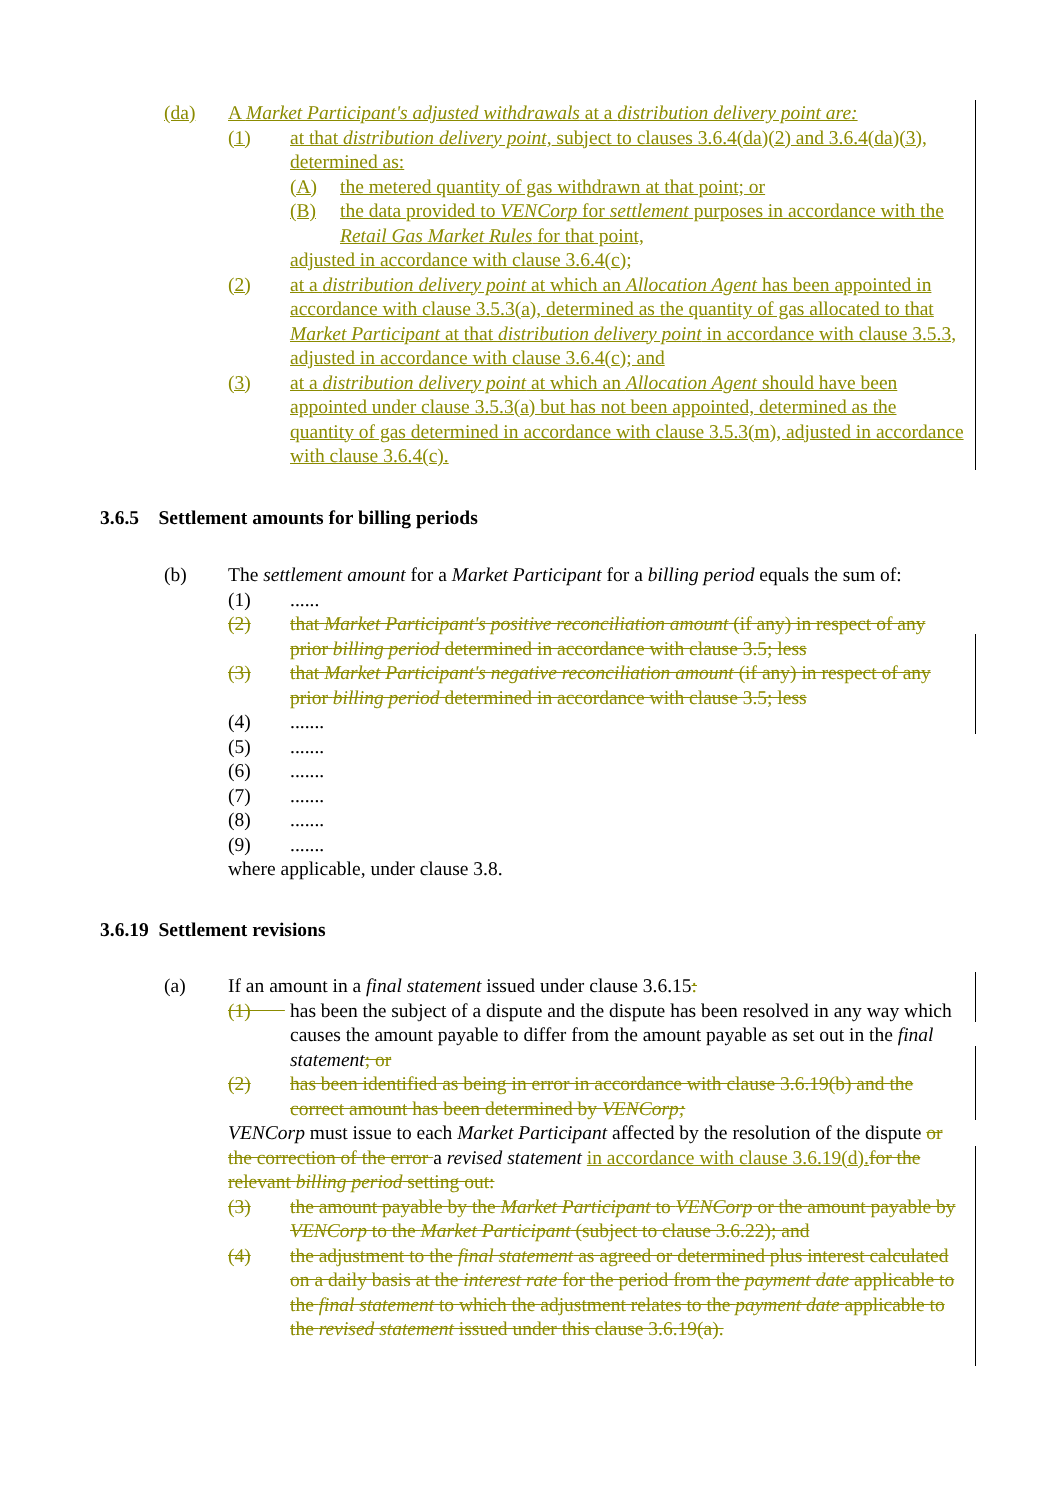(da) A Market Participant's adjusted withdrawals at a distribution delivery point are:
(1) at that distribution delivery point, subject to clauses 3.6.4(da)(2) and 3.6.4(da)(3), determined as:
(A) the metered quantity of gas withdrawn at that point; or
(B) the data provided to VENCorp for settlement purposes in accordance with the Retail Gas Market Rules for that point,
adjusted in accordance with clause 3.6.4(c);
(2) at a distribution delivery point at which an Allocation Agent has been appointed in accordance with clause 3.5.3(a), determined as the quantity of gas allocated to that Market Participant at that distribution delivery point in accordance with clause 3.5.3, adjusted in accordance with clause 3.6.4(c); and
(3) at a distribution delivery point at which an Allocation Agent should have been appointed under clause 3.5.3(a) but has not been appointed, determined as the quantity of gas determined in accordance with clause 3.5.3(m), adjusted in accordance with clause 3.6.4(c).
3.6.5 Settlement amounts for billing periods
(b) The settlement amount for a Market Participant for a billing period equals the sum of:
(1)......
(2) that Market Participant's positive reconciliation amount (if any) in respect of any prior billing period determined in accordance with clause 3.5; less
(3) that Market Participant's negative reconciliation amount (if any) in respect of any prior billing period determined in accordance with clause 3.5; less
(4).......
(5).......
(6).......
(7).......
(8).......
(9).......
where applicable, under clause 3.8.
3.6.19 Settlement revisions
(a) If an amount in a final statement issued under clause 3.6.15:
(1) has been the subject of a dispute and the dispute has been resolved in any way which causes the amount payable to differ from the amount payable as set out in the final statement; or
(2) has been identified as being in error in accordance with clause 3.6.19(b) and the correct amount has been determined by VENCorp;
VENCorp must issue to each Market Participant affected by the resolution of the dispute or the correction of the error a revised statement in accordance with clause 3.6.19(d). for the relevant billing period setting out:
(3) the amount payable by the Market Participant to VENCorp or the amount payable by VENCorp to the Market Participant (subject to clause 3.6.22); and
(4) the adjustment to the final statement as agreed or determined plus interest calculated on a daily basis at the interest rate for the period from the payment date applicable to the final statement to which the adjustment relates to the payment date applicable to the revised statement issued under this clause 3.6.19(a).